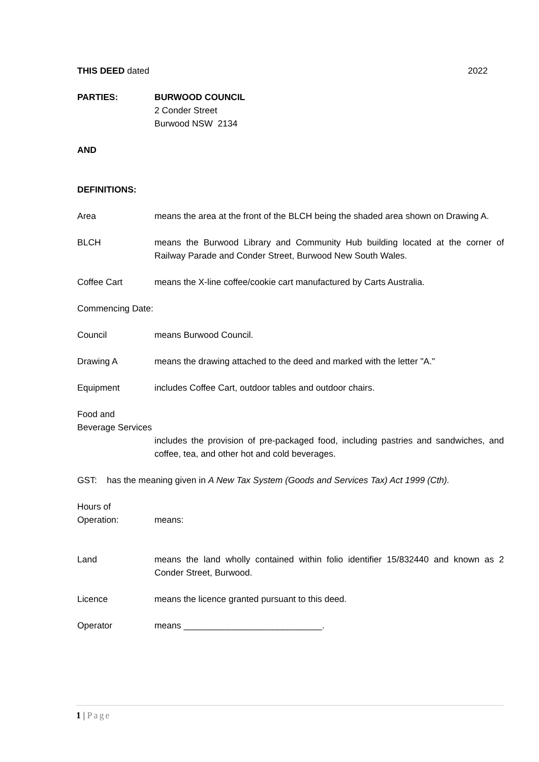THIS DEED dated 2022
PARTIES: BURWOOD COUNCIL
2 Conder Street
Burwood NSW 2134
AND
DEFINITIONS:
Area means the area at the front of the BLCH being the shaded area shown on Drawing A.
BLCH means the Burwood Library and Community Hub building located at the corner of Railway Parade and Conder Street, Burwood New South Wales.
Coffee Cart means the X-line coffee/cookie cart manufactured by Carts Australia.
Commencing Date:
Council means Burwood Council.
Drawing A means the drawing attached to the deed and marked with the letter "A."
Equipment includes Coffee Cart, outdoor tables and outdoor chairs.
Food and Beverage Services
includes the provision of pre-packaged food, including pastries and sandwiches, and coffee, tea, and other hot and cold beverages.
GST: has the meaning given in A New Tax System (Goods and Services Tax) Act 1999 (Cth).
Hours of Operation:
means:
Land means the land wholly contained within folio identifier 15/832440 and known as 2 Conder Street, Burwood.
Licence means the licence granted pursuant to this deed.
Operator means ____________________________.
1 | Page